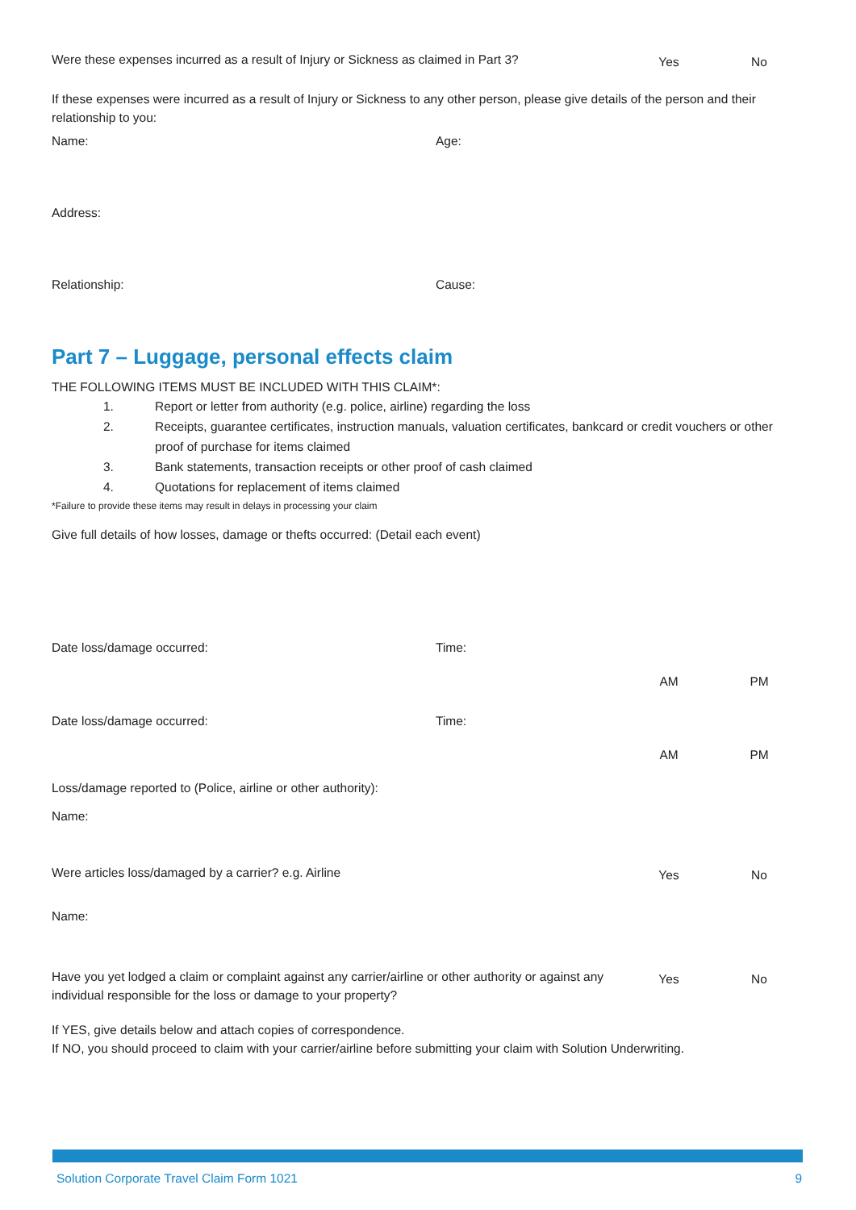Were these expenses incurred as a result of Injury or Sickness as claimed in Part 3?
Yes No
If these expenses were incurred as a result of Injury or Sickness to any other person, please give details of the person and their relationship to you:
Name: Age:
Address:
Relationship: Cause:
Part 7 – Luggage, personal effects claim
THE FOLLOWING ITEMS MUST BE INCLUDED WITH THIS CLAIM*:
1. Report or letter from authority (e.g. police, airline) regarding the loss
2. Receipts, guarantee certificates, instruction manuals, valuation certificates, bankcard or credit vouchers or other proof of purchase for items claimed
3. Bank statements, transaction receipts or other proof of cash claimed
4. Quotations for replacement of items claimed
*Failure to provide these items may result in delays in processing your claim
Give full details of how losses, damage or thefts occurred: (Detail each event)
Date loss/damage occurred: Time:
AM PM
Date loss/damage occurred: Time:
AM PM
Loss/damage reported to (Police, airline or other authority):
Name:
Were articles loss/damaged by a carrier? e.g. Airline
Yes No
Name:
Have you yet lodged a claim or complaint against any carrier/airline or other authority or against any individual responsible for the loss or damage to your property?
Yes No
If YES, give details below and attach copies of correspondence.
If NO, you should proceed to claim with your carrier/airline before submitting your claim with Solution Underwriting.
Solution Corporate Travel Claim Form 1021 9